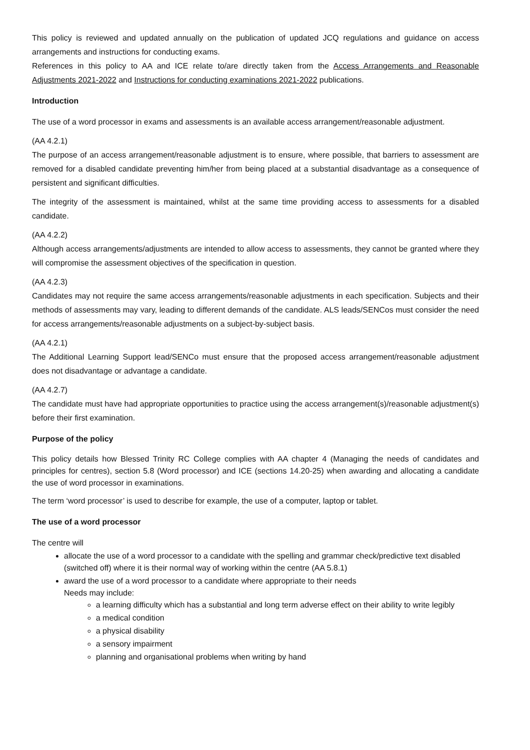This policy is reviewed and updated annually on the publication of updated JCQ regulations and guidance on access arrangements and instructions for conducting exams.
References in this policy to AA and ICE relate to/are directly taken from the Access Arrangements and Reasonable Adjustments 2021-2022 and Instructions for conducting examinations 2021-2022 publications.
Introduction
The use of a word processor in exams and assessments is an available access arrangement/reasonable adjustment.
(AA 4.2.1)
The purpose of an access arrangement/reasonable adjustment is to ensure, where possible, that barriers to assessment are removed for a disabled candidate preventing him/her from being placed at a substantial disadvantage as a consequence of persistent and significant difficulties.
The integrity of the assessment is maintained, whilst at the same time providing access to assessments for a disabled candidate.
(AA 4.2.2)
Although access arrangements/adjustments are intended to allow access to assessments, they cannot be granted where they will compromise the assessment objectives of the specification in question.
(AA 4.2.3)
Candidates may not require the same access arrangements/reasonable adjustments in each specification. Subjects and their methods of assessments may vary, leading to different demands of the candidate. ALS leads/SENCos must consider the need for access arrangements/reasonable adjustments on a subject-by-subject basis.
(AA 4.2.1)
The Additional Learning Support lead/SENCo must ensure that the proposed access arrangement/reasonable adjustment does not disadvantage or advantage a candidate.
(AA 4.2.7)
The candidate must have had appropriate opportunities to practice using the access arrangement(s)/reasonable adjustment(s) before their first examination.
Purpose of the policy
This policy details how Blessed Trinity RC College complies with AA chapter 4 (Managing the needs of candidates and principles for centres), section 5.8 (Word processor) and ICE (sections 14.20-25) when awarding and allocating a candidate the use of word processor in examinations.
The term ‘word processor’ is used to describe for example, the use of a computer, laptop or tablet.
The use of a word processor
The centre will
allocate the use of a word processor to a candidate with the spelling and grammar check/predictive text disabled (switched off) where it is their normal way of working within the centre (AA 5.8.1)
award the use of a word processor to a candidate where appropriate to their needs
Needs may include:
a learning difficulty which has a substantial and long term adverse effect on their ability to write legibly
a medical condition
a physical disability
a sensory impairment
planning and organisational problems when writing by hand